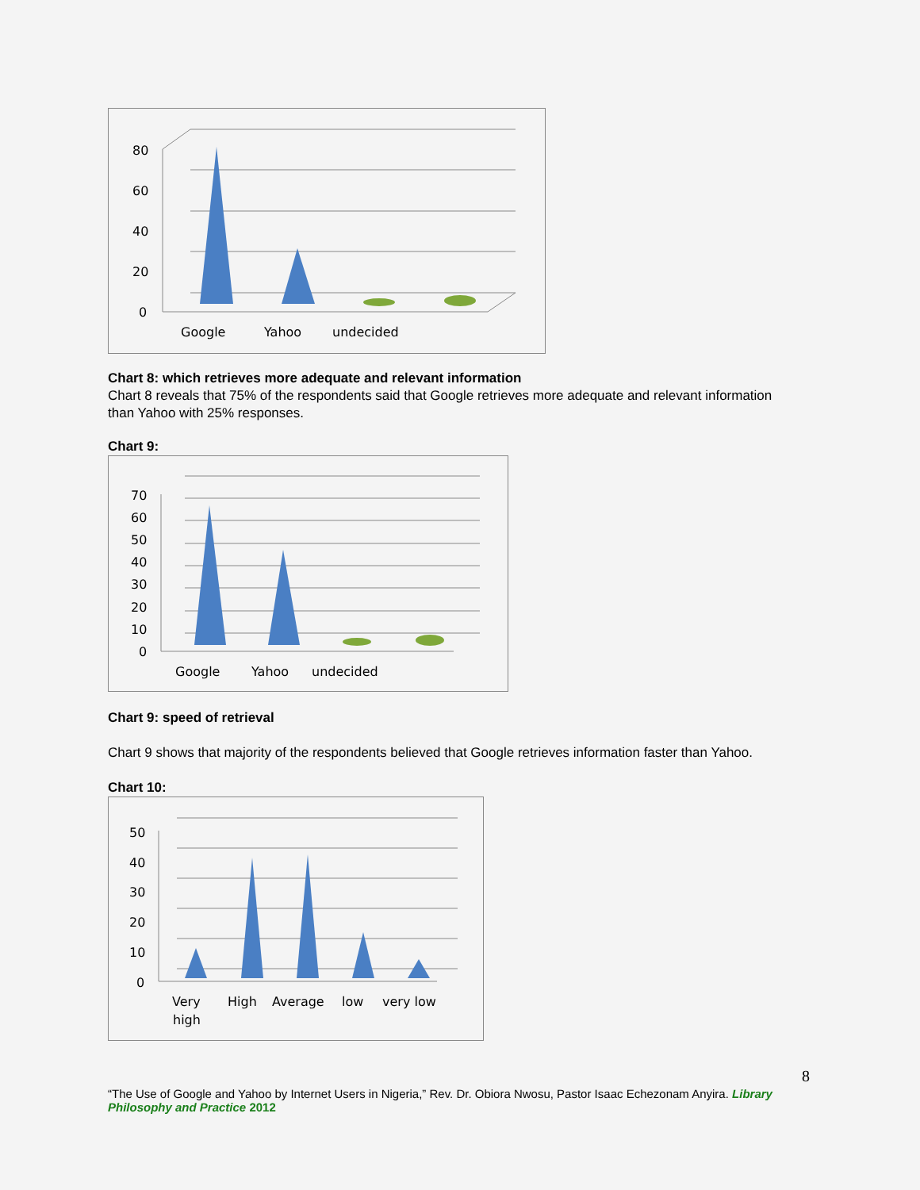80
60
40
20
0
Google
Yahoo
undecided
Chart 8: which retrieves more adequate and relevant information
Chart 8 reveals that 75% of the respondents said that Google retrieves more adequate and relevant information than Yahoo with 25% responses.
Chart 9:
70
60
50
40
30
20
10
0
Google
Yahoo
undecided
Chart 9: speed of retrieval
Chart 9 shows that majority of the respondents believed that Google retrieves information faster than Yahoo.
Chart 10:
50
40
30
20
10
0
Very
High
Average
low
very low
high
8
“The Use of Google and Yahoo by Internet Users in Nigeria,” Rev. Dr. Obiora Nwosu, Pastor Isaac Echezonam Anyira. Library Philosophy and Practice 2012